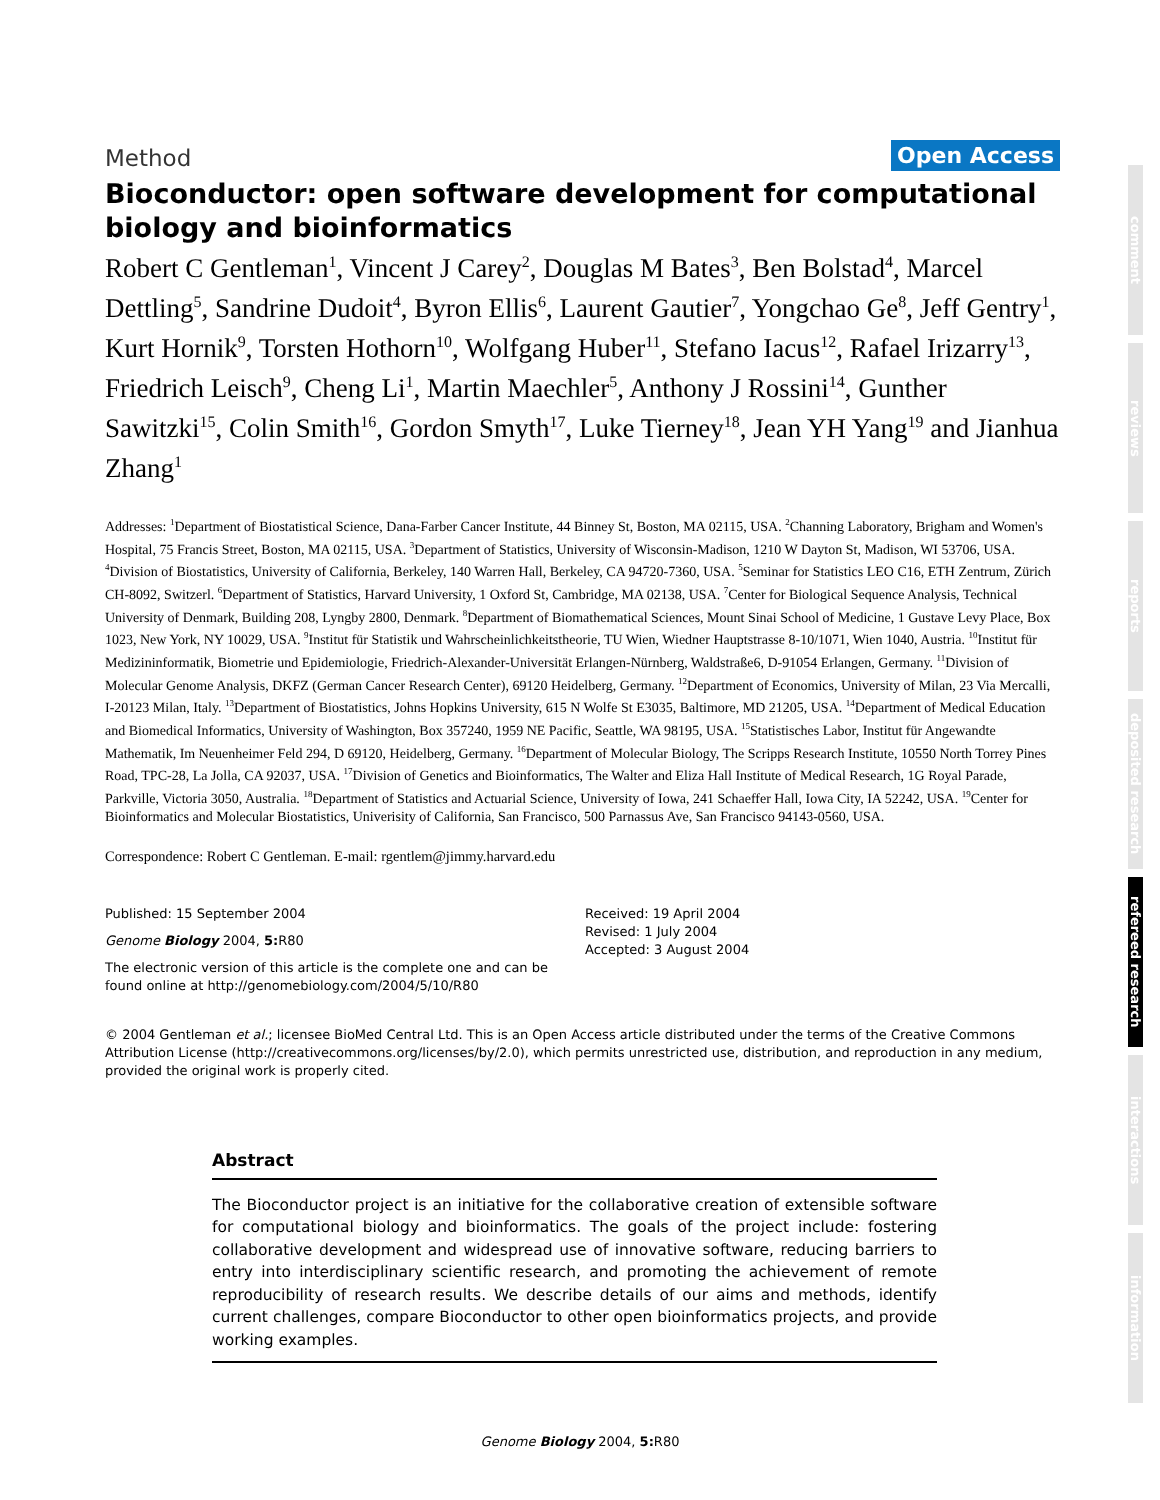Method Open Access
Bioconductor: open software development for computational biology and bioinformatics
Robert C Gentleman<sup>1</sup>, Vincent J Carey<sup>2</sup>, Douglas M Bates<sup>3</sup>, Ben Bolstad<sup>4</sup>, Marcel Dettling<sup>5</sup>, Sandrine Dudoit<sup>4</sup>, Byron Ellis<sup>6</sup>, Laurent Gautier<sup>7</sup>, Yongchao Ge<sup>8</sup>, Jeff Gentry<sup>1</sup>, Kurt Hornik<sup>9</sup>, Torsten Hothorn<sup>10</sup>, Wolfgang Huber<sup>11</sup>, Stefano Iacus<sup>12</sup>, Rafael Irizarry<sup>13</sup>, Friedrich Leisch<sup>9</sup>, Cheng Li<sup>1</sup>, Martin Maechler<sup>5</sup>, Anthony J Rossini<sup>14</sup>, Gunther Sawitzki<sup>15</sup>, Colin Smith<sup>16</sup>, Gordon Smyth<sup>17</sup>, Luke Tierney<sup>18</sup>, Jean YH Yang<sup>19</sup> and Jianhua Zhang<sup>1</sup>
Addresses: <sup>1</sup>Department of Biostatistical Science, Dana-Farber Cancer Institute, 44 Binney St, Boston, MA 02115, USA. <sup>2</sup>Channing Laboratory, Brigham and Women's Hospital, 75 Francis Street, Boston, MA 02115, USA. <sup>3</sup>Department of Statistics, University of Wisconsin-Madison, 1210 W Dayton St, Madison, WI 53706, USA. <sup>4</sup>Division of Biostatistics, University of California, Berkeley, 140 Warren Hall, Berkeley, CA 94720-7360, USA. <sup>5</sup>Seminar for Statistics LEO C16, ETH Zentrum, Zürich CH-8092, Switzerl. <sup>6</sup>Department of Statistics, Harvard University, 1 Oxford St, Cambridge, MA 02138, USA. <sup>7</sup>Center for Biological Sequence Analysis, Technical University of Denmark, Building 208, Lyngby 2800, Denmark. <sup>8</sup>Department of Biomathematical Sciences, Mount Sinai School of Medicine, 1 Gustave Levy Place, Box 1023, New York, NY 10029, USA. <sup>9</sup>Institut für Statistik und Wahrscheinlichkeitstheorie, TU Wien, Wiedner Hauptstrasse 8-10/1071, Wien 1040, Austria. <sup>10</sup>Institut für Medizininformatik, Biometrie und Epidemiologie, Friedrich-Alexander-Universität Erlangen-Nürnberg, Waldstraße6, D-91054 Erlangen, Germany. <sup>11</sup>Division of Molecular Genome Analysis, DKFZ (German Cancer Research Center), 69120 Heidelberg, Germany. <sup>12</sup>Department of Economics, University of Milan, 23 Via Mercalli, I-20123 Milan, Italy. <sup>13</sup>Department of Biostatistics, Johns Hopkins University, 615 N Wolfe St E3035, Baltimore, MD 21205, USA. <sup>14</sup>Department of Medical Education and Biomedical Informatics, University of Washington, Box 357240, 1959 NE Pacific, Seattle, WA 98195, USA. <sup>15</sup>Statistisches Labor, Institut für Angewandte Mathematik, Im Neuenheimer Feld 294, D 69120, Heidelberg, Germany. <sup>16</sup>Department of Molecular Biology, The Scripps Research Institute, 10550 North Torrey Pines Road, TPC-28, La Jolla, CA 92037, USA. <sup>17</sup>Division of Genetics and Bioinformatics, The Walter and Eliza Hall Institute of Medical Research, 1G Royal Parade, Parkville, Victoria 3050, Australia. <sup>18</sup>Department of Statistics and Actuarial Science, University of Iowa, 241 Schaeffer Hall, Iowa City, IA 52242, USA. <sup>19</sup>Center for Bioinformatics and Molecular Biostatistics, Univerisity of California, San Francisco, 500 Parnassus Ave, San Francisco 94143-0560, USA.
Correspondence: Robert C Gentleman. E-mail: rgentlem@jimmy.harvard.edu
Published: 15 September 2004
Genome Biology 2004, 5: R80
The electronic version of this article is the complete one and can be found online at http://genomebiology.com/2004/5/10/R80
Received: 19 April 2004
Revised: 1 July 2004
Accepted: 3 August 2004
© 2004 Gentleman et al.; licensee BioMed Central Ltd. This is an Open Access article distributed under the terms of the Creative Commons Attribution License (http://creativecommons.org/licenses/by/2.0), which permits unrestricted use, distribution, and reproduction in any medium, provided the original work is properly cited.
Abstract
The Bioconductor project is an initiative for the collaborative creation of extensible software for computational biology and bioinformatics. The goals of the project include: fostering collaborative development and widespread use of innovative software, reducing barriers to entry into interdisciplinary scientific research, and promoting the achievement of remote reproducibility of research results. We describe details of our aims and methods, identify current challenges, compare Bioconductor to other open bioinformatics projects, and provide working examples.
comment
reviews
reports
deposited research
refereed research
interactions
information
Genome Biology 2004, 5: R80